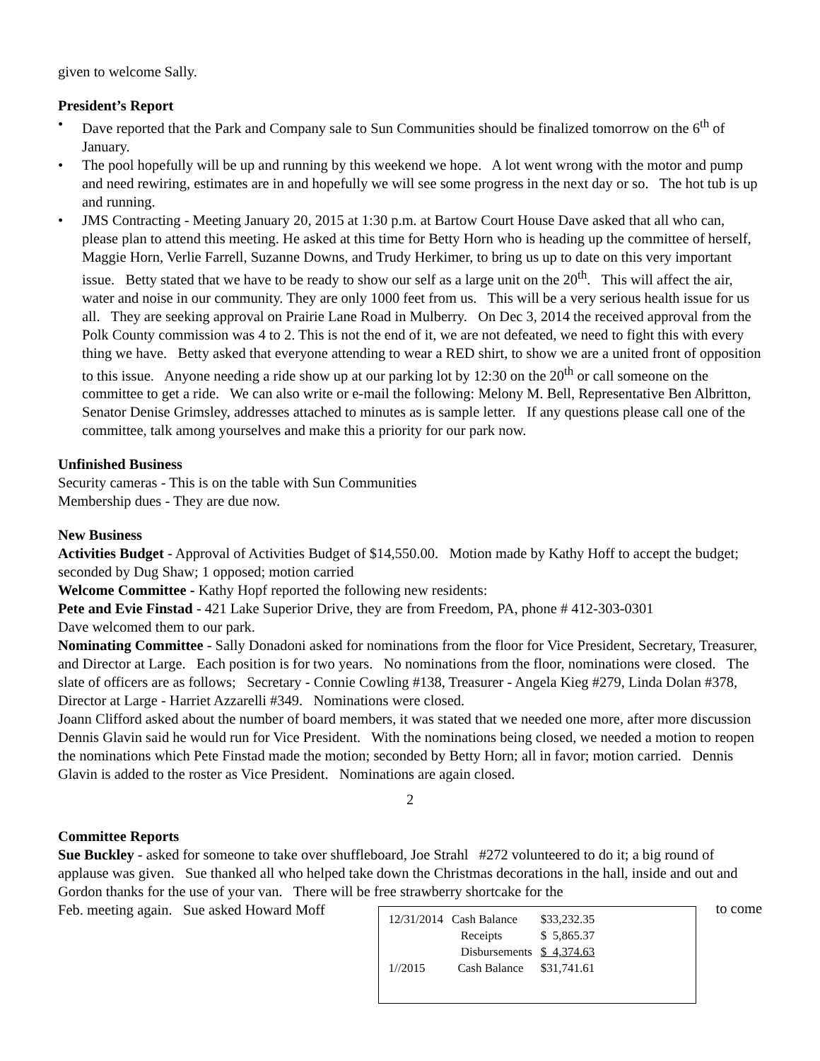given to welcome Sally.
President’s Report
• Dave reported that the Park and Company sale to Sun Communities should be finalized tomorrow on the 6<sup>th</sup> of January.
• The pool hopefully will be up and running by this weekend we hope. A lot went wrong with the motor and pump and need rewiring, estimates are in and hopefully we will see some progress in the next day or so. The hot tub is up and running.
• JMS Contracting - Meeting January 20, 2015 at 1:30 p.m. at Bartow Court House Dave asked that all who can, please plan to attend this meeting. He asked at this time for Betty Horn who is heading up the committee of herself, Maggie Horn, Verlie Farrell, Suzanne Downs, and Trudy Herkimer, to bring us up to date on this very important issue. Betty stated that we have to be ready to show our self as a large unit on the 20<sup>th</sup>. This will affect the air, water and noise in our community. They are only 1000 feet from us. This will be a very serious health issue for us all. They are seeking approval on Prairie Lane Road in Mulberry. On Dec 3, 2014 the received approval from the Polk County commission was 4 to 2. This is not the end of it, we are not defeated, we need to fight this with every thing we have. Betty asked that everyone attending to wear a RED shirt, to show we are a united front of opposition to this issue. Anyone needing a ride show up at our parking lot by 12:30 on the 20<sup>th</sup> or call someone on the committee to get a ride. We can also write or e-mail the following: Melony M. Bell, Representative Ben Albritton, Senator Denise Grimsley, addresses attached to minutes as is sample letter. If any questions please call one of the committee, talk among yourselves and make this a priority for our park now.
Unfinished Business
Security cameras - This is on the table with Sun Communities
Membership dues - They are due now.
New Business
Activities Budget - Approval of Activities Budget of $14,550.00. Motion made by Kathy Hoff to accept the budget; seconded by Dug Shaw; 1 opposed; motion carried
Welcome Committee - Kathy Hopf reported the following new residents:
Pete and Evie Finstad - 421 Lake Superior Drive, they are from Freedom, PA, phone # 412-303-0301
Dave welcomed them to our park.
Nominating Committee - Sally Donadoni asked for nominations from the floor for Vice President, Secretary, Treasurer, and Director at Large. Each position is for two years. No nominations from the floor, nominations were closed. The slate of officers are as follows; Secretary - Connie Cowling #138, Treasurer - Angela Kieg #279, Linda Dolan #378, Director at Large - Harriet Azzarelli #349. Nominations were closed.
Joann Clifford asked about the number of board members, it was stated that we needed one more, after more discussion Dennis Glavin said he would run for Vice President. With the nominations being closed, we needed a motion to reopen the nominations which Pete Finstad made the motion; seconded by Betty Horn; all in favor; motion carried. Dennis Glavin is added to the roster as Vice President. Nominations are again closed.
2
Committee Reports
Sue Buckley - asked for someone to take over shuffleboard, Joe Strahl #272 volunteered to do it; a big round of applause was given. Sue thanked all who helped take down the Christmas decorations in the hall, inside and out and Gordon thanks for the use of your van. There will be free strawberry shortcake for the
to come
| 12/31/2014 | Cash Balance | $33,232.35 |
| | Receipts | $ 5,865.37 |
| | Disbursements | $ 4,374.63 |
| 1//2015 | Cash Balance | $31,741.61 |
Feb. meeting again. Sue asked Howard Moff